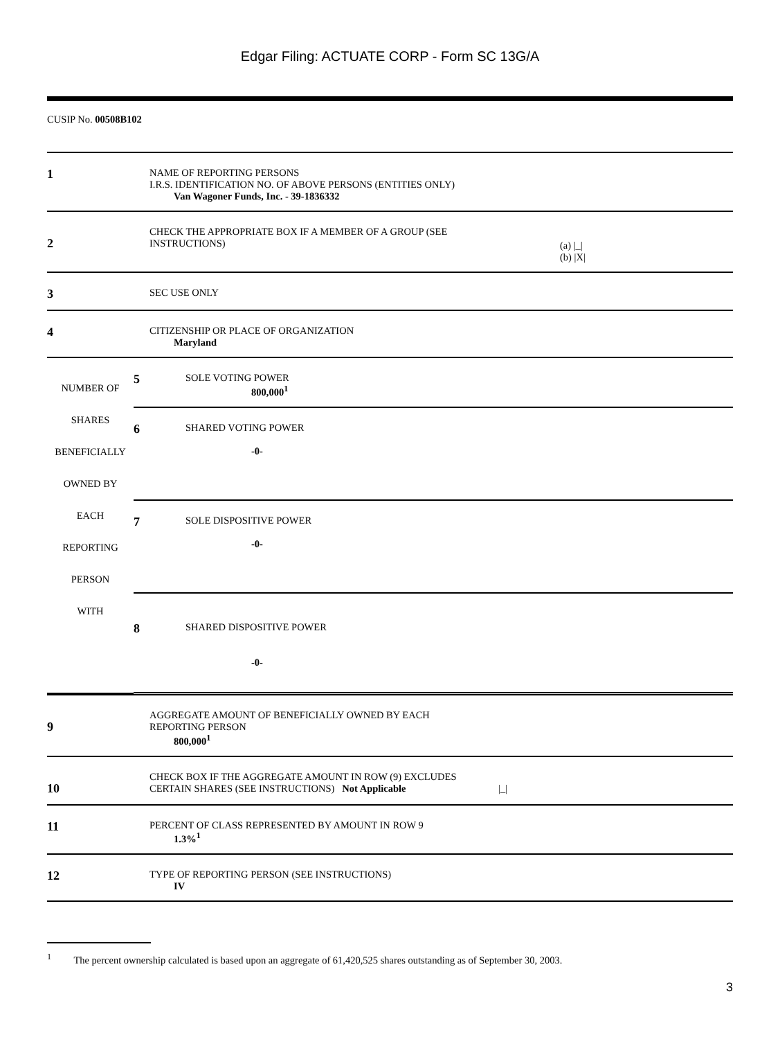Edgar Filing: ACTUATE CORP - Form SC 13G/A
CUSIP No. 00508B102
| 1 | NAME OF REPORTING PERSONS I.R.S. IDENTIFICATION NO. OF ABOVE PERSONS (ENTITIES ONLY) Van Wagoner Funds, Inc. - 39-1836332 |
| 2 | CHECK THE APPROPRIATE BOX IF A MEMBER OF A GROUP (SEE INSTRUCTIONS) (a) /_/ (b) /X/ |
| 3 | SEC USE ONLY |
| 4 | CITIZENSHIP OR PLACE OF ORGANIZATION Maryland |
| / NUMBER OF SHARES BENEFICIALLY OWNED BY EACH REPORTING PERSON WITH / / 5 / SOLE VOTING POWER 800,000<sup>1</sup> / / 6 / SHARED VOTING POWER -0- / / 7 / SOLE DISPOSITIVE POWER -0- / / 8 / SHARED DISPOSITIVE POWER -0- / / | |
| 9 | AGGREGATE AMOUNT OF BENEFICIALLY OWNED BY EACH REPORTING PERSON 800,000<sup>1</sup> |
| 10 | CHECK BOX IF THE AGGREGATE AMOUNT IN ROW (9) EXCLUDES CERTAIN SHARES (SEE INSTRUCTIONS) Not Applicable /_/ |
| 11 | PERCENT OF CLASS REPRESENTED BY AMOUNT IN ROW 9 1.3%<sup>1</sup> |
| 12 | TYPE OF REPORTING PERSON (SEE INSTRUCTIONS) IV |
<sup>1</sup> The percent ownership calculated is based upon an aggregate of 61,420,525 shares outstanding as of September 30, 2003.
3